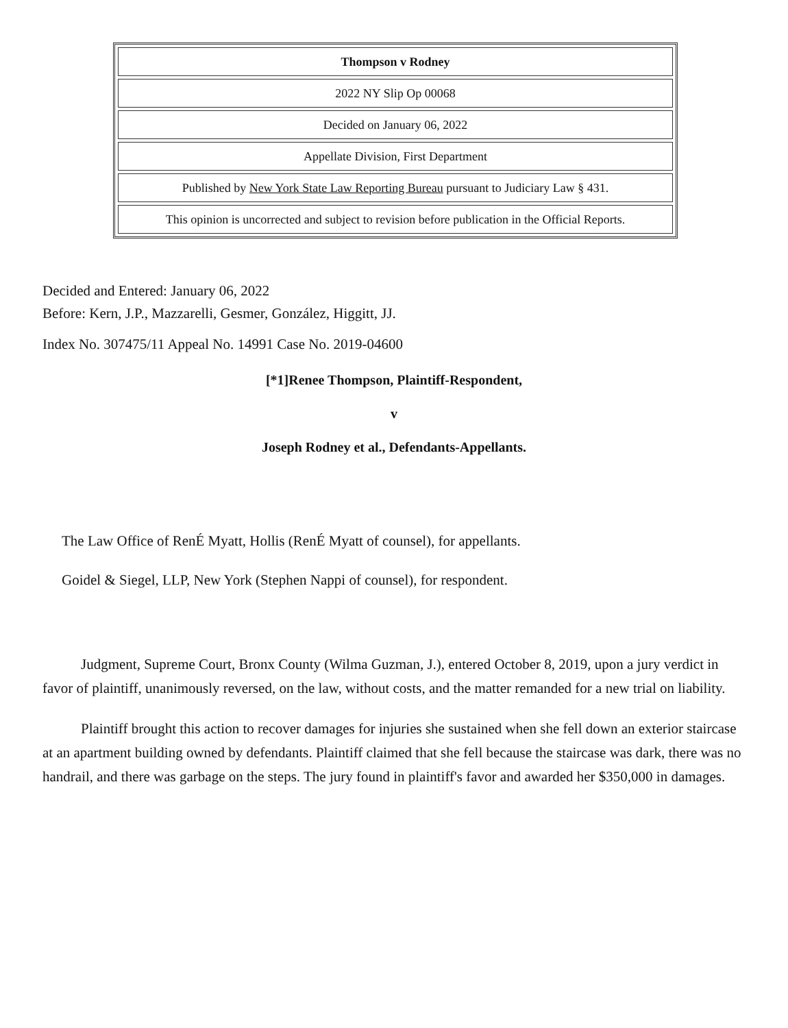| Thompson v Rodney |
| 2022 NY Slip Op 00068 |
| Decided on January 06, 2022 |
| Appellate Division, First Department |
| Published by New York State Law Reporting Bureau pursuant to Judiciary Law § 431. |
| This opinion is uncorrected and subject to revision before publication in the Official Reports. |
Decided and Entered: January 06, 2022
Before: Kern, J.P., Mazzarelli, Gesmer, González, Higgitt, JJ.
Index No. 307475/11 Appeal No. 14991 Case No. 2019-04600
[*1]Renee Thompson, Plaintiff-Respondent,
v
Joseph Rodney et al., Defendants-Appellants.
The Law Office of RenÉ Myatt, Hollis (RenÉ Myatt of counsel), for appellants.
Goidel & Siegel, LLP, New York (Stephen Nappi of counsel), for respondent.
Judgment, Supreme Court, Bronx County (Wilma Guzman, J.), entered October 8, 2019, upon a jury verdict in favor of plaintiff, unanimously reversed, on the law, without costs, and the matter remanded for a new trial on liability.
Plaintiff brought this action to recover damages for injuries she sustained when she fell down an exterior staircase at an apartment building owned by defendants. Plaintiff claimed that she fell because the staircase was dark, there was no handrail, and there was garbage on the steps. The jury found in plaintiff's favor and awarded her $350,000 in damages.